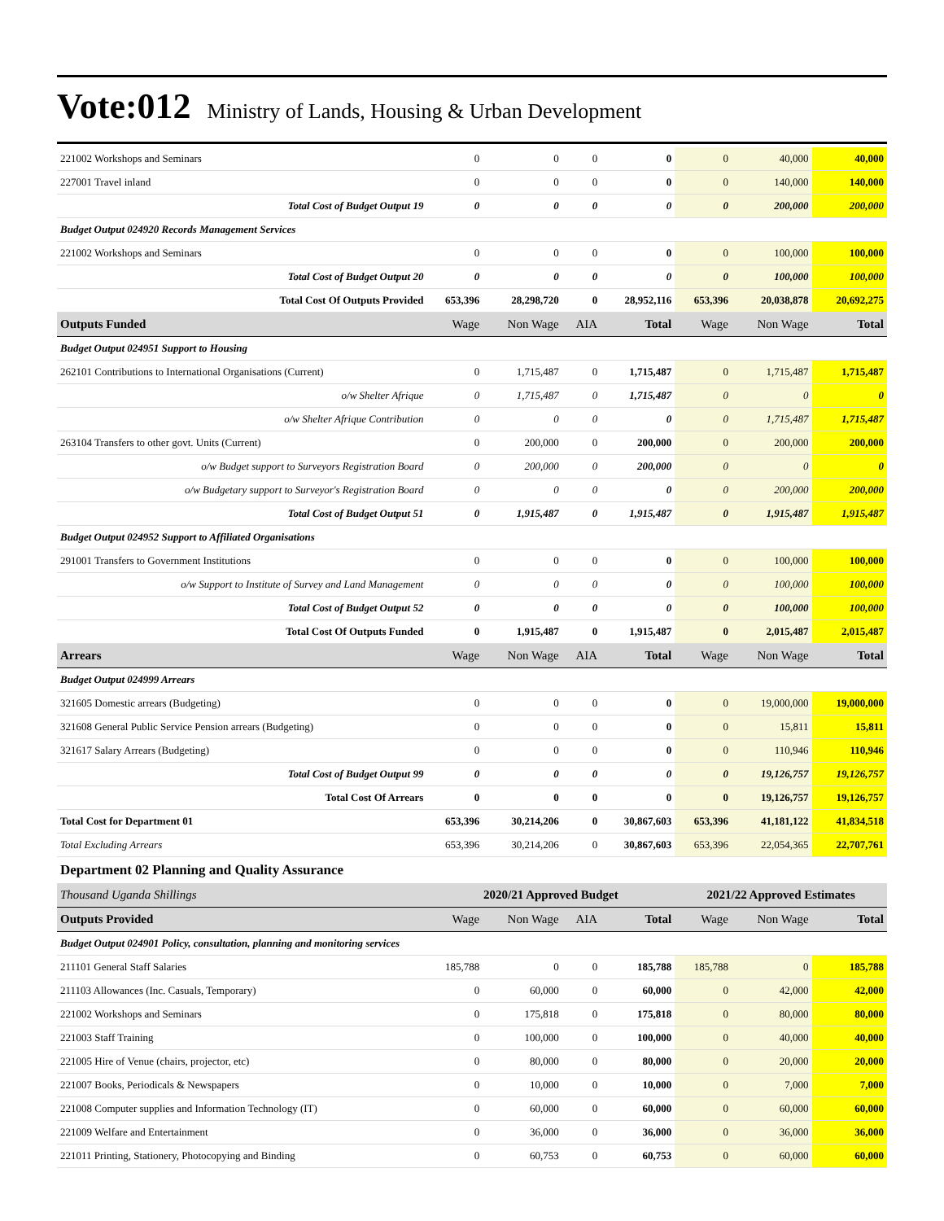Vote:012 Ministry of Lands, Housing & Urban Development
| 221002 Workshops and Seminars | 0 | 0 | 0 | 0 | 0 | 40,000 | 40,000 |
| 227001 Travel inland | 0 | 0 | 0 | 0 | 0 | 140,000 | 140,000 |
| Total Cost of Budget Output 19 | 0 | 0 | 0 | 0 | 0 | 200,000 | 200,000 |
| Budget Output 024920 Records Management Services | | | | | | | |
| 221002 Workshops and Seminars | 0 | 0 | 0 | 0 | 0 | 100,000 | 100,000 |
| Total Cost of Budget Output 20 | 0 | 0 | 0 | 0 | 0 | 100,000 | 100,000 |
| Total Cost Of Outputs Provided | 653,396 | 28,298,720 | 0 | 28,952,116 | 653,396 | 20,038,878 | 20,692,275 |
| Outputs Funded | Wage | Non Wage | AIA | Total | Wage | Non Wage | Total |
| Budget Output 024951 Support to Housing | | | | | | | |
| 262101 Contributions to International Organisations (Current) | 0 | 1,715,487 | 0 | 1,715,487 | 0 | 1,715,487 | 1,715,487 |
| o/w Shelter Afrique | 0 | 1,715,487 | 0 | 1,715,487 | 0 | 0 | 0 |
| o/w Shelter Afrique Contribution | 0 | 0 | 0 | 0 | 0 | 1,715,487 | 1,715,487 |
| 263104 Transfers to other govt. Units (Current) | 0 | 200,000 | 0 | 200,000 | 0 | 200,000 | 200,000 |
| o/w Budget support to Surveyors Registration Board | 0 | 200,000 | 0 | 200,000 | 0 | 0 | 0 |
| o/w Budgetary support to Surveyor's Registration Board | 0 | 0 | 0 | 0 | 0 | 200,000 | 200,000 |
| Total Cost of Budget Output 51 | 0 | 1,915,487 | 0 | 1,915,487 | 0 | 1,915,487 | 1,915,487 |
| Budget Output 024952 Support to Affiliated Organisations | | | | | | | |
| 291001 Transfers to Government Institutions | 0 | 0 | 0 | 0 | 0 | 100,000 | 100,000 |
| o/w Support to Institute of Survey and Land Management | 0 | 0 | 0 | 0 | 0 | 100,000 | 100,000 |
| Total Cost of Budget Output 52 | 0 | 0 | 0 | 0 | 0 | 100,000 | 100,000 |
| Total Cost Of Outputs Funded | 0 | 1,915,487 | 0 | 1,915,487 | 0 | 2,015,487 | 2,015,487 |
| Arrears | Wage | Non Wage | AIA | Total | Wage | Non Wage | Total |
| Budget Output 024999 Arrears | | | | | | | |
| 321605 Domestic arrears (Budgeting) | 0 | 0 | 0 | 0 | 0 | 19,000,000 | 19,000,000 |
| 321608 General Public Service Pension arrears (Budgeting) | 0 | 0 | 0 | 0 | 0 | 15,811 | 15,811 |
| 321617 Salary Arrears (Budgeting) | 0 | 0 | 0 | 0 | 0 | 110,946 | 110,946 |
| Total Cost of Budget Output 99 | 0 | 0 | 0 | 0 | 0 | 19,126,757 | 19,126,757 |
| Total Cost Of Arrears | 0 | 0 | 0 | 0 | 0 | 19,126,757 | 19,126,757 |
| Total Cost for Department 01 | 653,396 | 30,214,206 | 0 | 30,867,603 | 653,396 | 41,181,122 | 41,834,518 |
| Total Excluding Arrears | 653,396 | 30,214,206 | 0 | 30,867,603 | 653,396 | 22,054,365 | 22,707,761 |
| Department 02 Planning and Quality Assurance | | | | | | | |
| Thousand Uganda Shillings | 2020/21 Approved Budget | | | | 2021/22 Approved Estimates | | |
| Outputs Provided | Wage | Non Wage | AIA | Total | Wage | Non Wage | Total |
| Budget Output 024901 Policy, consultation, planning and monitoring services | | | | | | | |
| 211101 General Staff Salaries | 185,788 | 0 | 0 | 185,788 | 185,788 | 0 | 185,788 |
| 211103 Allowances (Inc. Casuals, Temporary) | 0 | 60,000 | 0 | 60,000 | 0 | 42,000 | 42,000 |
| 221002 Workshops and Seminars | 0 | 175,818 | 0 | 175,818 | 0 | 80,000 | 80,000 |
| 221003 Staff Training | 0 | 100,000 | 0 | 100,000 | 0 | 40,000 | 40,000 |
| 221005 Hire of Venue (chairs, projector, etc) | 0 | 80,000 | 0 | 80,000 | 0 | 20,000 | 20,000 |
| 221007 Books, Periodicals & Newspapers | 0 | 10,000 | 0 | 10,000 | 0 | 7,000 | 7,000 |
| 221008 Computer supplies and Information Technology (IT) | 0 | 60,000 | 0 | 60,000 | 0 | 60,000 | 60,000 |
| 221009 Welfare and Entertainment | 0 | 36,000 | 0 | 36,000 | 0 | 36,000 | 36,000 |
| 221011 Printing, Stationery, Photocopying and Binding | 0 | 60,753 | 0 | 60,753 | 0 | 60,000 | 60,000 |